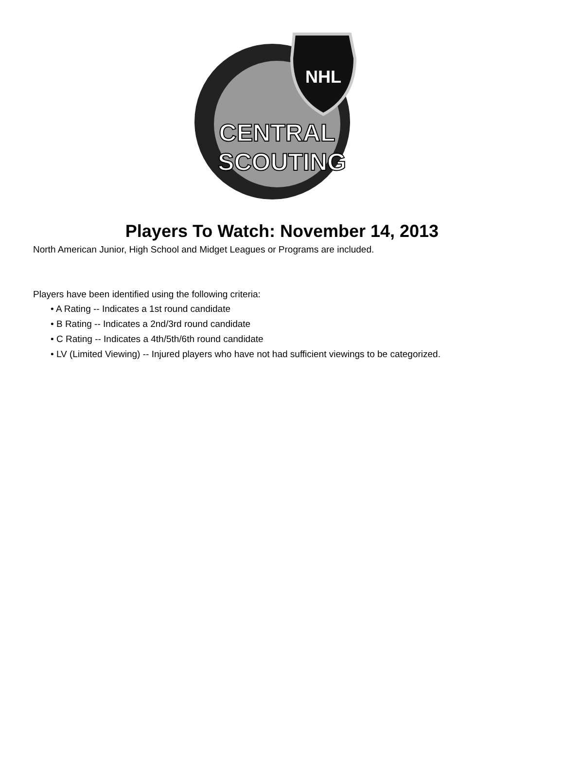NHL
CENTRAL
SCOUTING
Players To Watch: November 14, 2013
North American Junior, High School and Midget Leagues or Programs are included.
Players have been identified using the following criteria:
• A Rating -- Indicates a 1st round candidate
• B Rating -- Indicates a 2nd/3rd round candidate
• C Rating -- Indicates a 4th/5th/6th round candidate
• LV (Limited Viewing) -- Injured players who have not had sufficient viewings to be categorized.